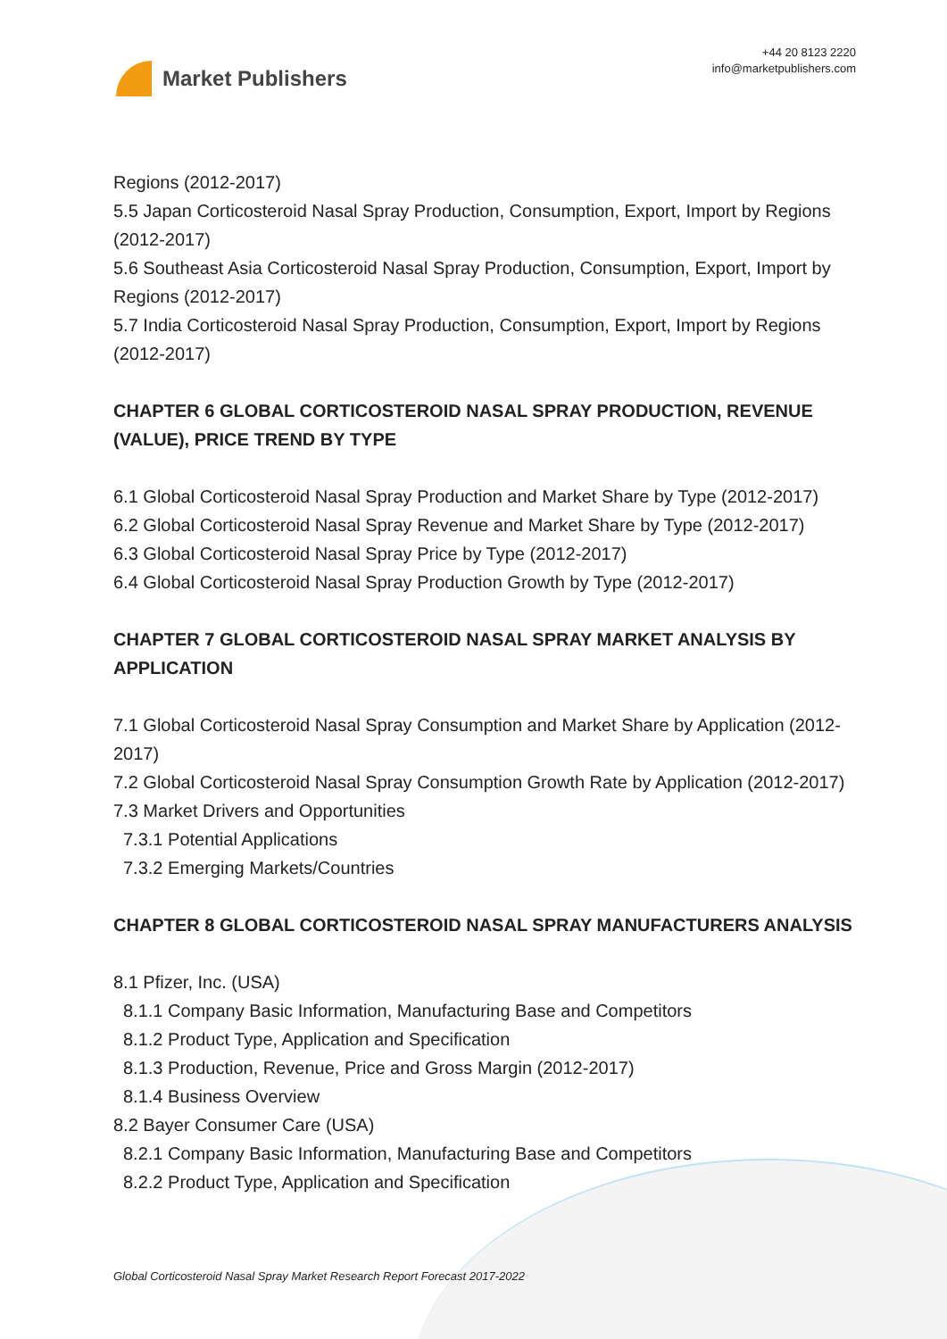Market Publishers
+44 20 8123 2220
info@marketpublishers.com
Regions (2012-2017)
5.5 Japan Corticosteroid Nasal Spray Production, Consumption, Export, Import by Regions (2012-2017)
5.6 Southeast Asia Corticosteroid Nasal Spray Production, Consumption, Export, Import by Regions (2012-2017)
5.7 India Corticosteroid Nasal Spray Production, Consumption, Export, Import by Regions (2012-2017)
CHAPTER 6 GLOBAL CORTICOSTEROID NASAL SPRAY PRODUCTION, REVENUE (VALUE), PRICE TREND BY TYPE
6.1 Global Corticosteroid Nasal Spray Production and Market Share by Type (2012-2017)
6.2 Global Corticosteroid Nasal Spray Revenue and Market Share by Type (2012-2017)
6.3 Global Corticosteroid Nasal Spray Price by Type (2012-2017)
6.4 Global Corticosteroid Nasal Spray Production Growth by Type (2012-2017)
CHAPTER 7 GLOBAL CORTICOSTEROID NASAL SPRAY MARKET ANALYSIS BY APPLICATION
7.1 Global Corticosteroid Nasal Spray Consumption and Market Share by Application (2012-2017)
7.2 Global Corticosteroid Nasal Spray Consumption Growth Rate by Application (2012-2017)
7.3 Market Drivers and Opportunities
7.3.1 Potential Applications
7.3.2 Emerging Markets/Countries
CHAPTER 8 GLOBAL CORTICOSTEROID NASAL SPRAY MANUFACTURERS ANALYSIS
8.1 Pfizer, Inc. (USA)
8.1.1 Company Basic Information, Manufacturing Base and Competitors
8.1.2 Product Type, Application and Specification
8.1.3 Production, Revenue, Price and Gross Margin (2012-2017)
8.1.4 Business Overview
8.2 Bayer Consumer Care (USA)
8.2.1 Company Basic Information, Manufacturing Base and Competitors
8.2.2 Product Type, Application and Specification
Global Corticosteroid Nasal Spray Market Research Report Forecast 2017-2022